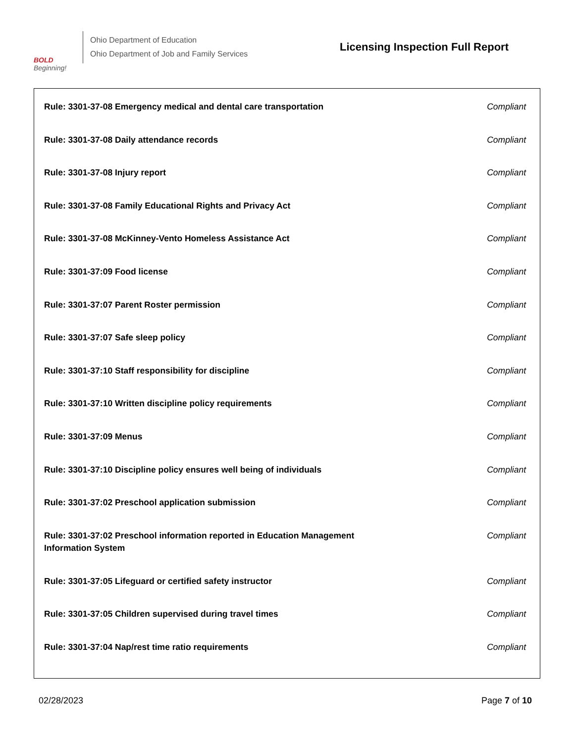BOLD
Beginning!
Ohio Department of Education
Ohio Department of Job and Family Services
Licensing Inspection Full Report
| Rule: 3301-37-08 Emergency medical and dental care transportation | Compliant |
| Rule: 3301-37-08 Daily attendance records | Compliant |
| Rule: 3301-37-08 Injury report | Compliant |
| Rule: 3301-37-08 Family Educational Rights and Privacy Act | Compliant |
| Rule: 3301-37-08 McKinney-Vento Homeless Assistance Act | Compliant |
| Rule: 3301-37:09 Food license | Compliant |
| Rule: 3301-37:07 Parent Roster permission | Compliant |
| Rule: 3301-37:07 Safe sleep policy | Compliant |
| Rule: 3301-37:10 Staff responsibility for discipline | Compliant |
| Rule: 3301-37:10 Written discipline policy requirements | Compliant |
| Rule: 3301-37:09 Menus | Compliant |
| Rule: 3301-37:10 Discipline policy ensures well being of individuals | Compliant |
| Rule: 3301-37:02 Preschool application submission | Compliant |
| Rule: 3301-37:02 Preschool information reported in Education Management Information System | Compliant |
| Rule: 3301-37:05 Lifeguard or certified safety instructor | Compliant |
| Rule: 3301-37:05 Children supervised during travel times | Compliant |
| Rule: 3301-37:04 Nap/rest time ratio requirements | Compliant |
02/28/2023 Page 7 of 10